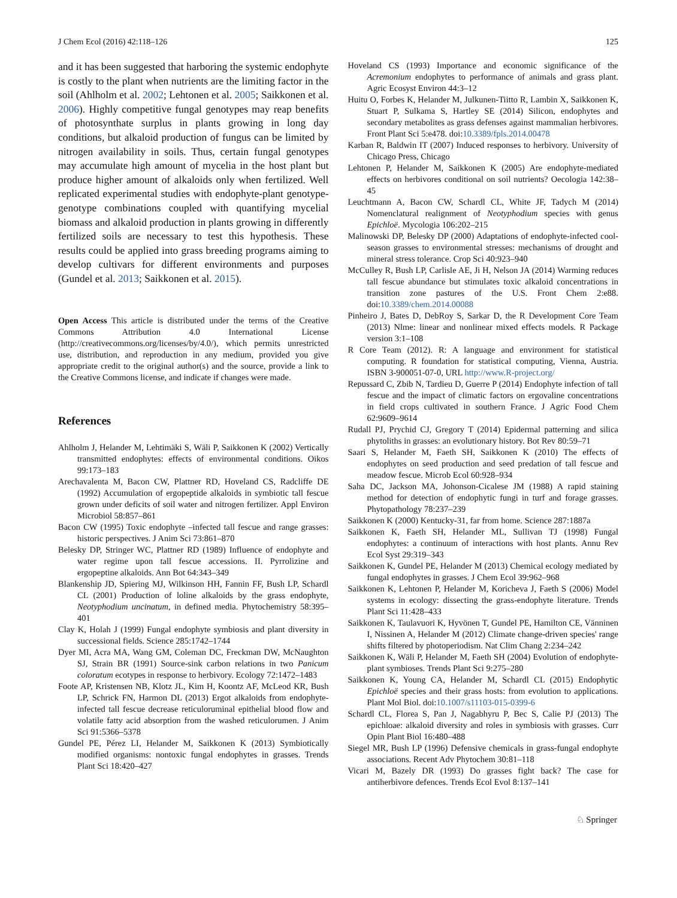J Chem Ecol (2016) 42:118–126 125
and it has been suggested that harboring the systemic endophyte is costly to the plant when nutrients are the limiting factor in the soil (Ahlholm et al. 2002; Lehtonen et al. 2005; Saikkonen et al. 2006). Highly competitive fungal genotypes may reap benefits of photosynthate surplus in plants growing in long day conditions, but alkaloid production of fungus can be limited by nitrogen availability in soils. Thus, certain fungal genotypes may accumulate high amount of mycelia in the host plant but produce higher amount of alkaloids only when fertilized. Well replicated experimental studies with endophyte-plant genotype-genotype combinations coupled with quantifying mycelial biomass and alkaloid production in plants growing in differently fertilized soils are necessary to test this hypothesis. These results could be applied into grass breeding programs aiming to develop cultivars for different environments and purposes (Gundel et al. 2013; Saikkonen et al. 2015).
Open Access This article is distributed under the terms of the Creative Commons Attribution 4.0 International License (http://creativecommons.org/licenses/by/4.0/), which permits unrestricted use, distribution, and reproduction in any medium, provided you give appropriate credit to the original author(s) and the source, provide a link to the Creative Commons license, and indicate if changes were made.
References
Ahlholm J, Helander M, Lehtimäki S, Wäli P, Saikkonen K (2002) Vertically transmitted endophytes: effects of environmental conditions. Oikos 99:173–183
Arechavalenta M, Bacon CW, Plattner RD, Hoveland CS, Radcliffe DE (1992) Accumulation of ergopeptide alkaloids in symbiotic tall fescue grown under deficits of soil water and nitrogen fertilizer. Appl Environ Microbiol 58:857–861
Bacon CW (1995) Toxic endophyte –infected tall fescue and range grasses: historic perspectives. J Anim Sci 73:861–870
Belesky DP, Stringer WC, Plattner RD (1989) Influence of endophyte and water regime upon tall fescue accessions. II. Pyrrolizine and ergopeptine alkaloids. Ann Bot 64:343–349
Blankenship JD, Spiering MJ, Wilkinson HH, Fannin FF, Bush LP, Schardl CL (2001) Production of loline alkaloids by the grass endophyte, Neotyphodium uncinatum, in defined media. Phytochemistry 58:395–401
Clay K, Holah J (1999) Fungal endophyte symbiosis and plant diversity in successional fields. Science 285:1742–1744
Dyer MI, Acra MA, Wang GM, Coleman DC, Freckman DW, McNaughton SJ, Strain BR (1991) Source-sink carbon relations in two Panicum coloratum ecotypes in response to herbivory. Ecology 72:1472–1483
Foote AP, Kristensen NB, Klotz JL, Kim H, Koontz AF, McLeod KR, Bush LP, Schrick FN, Harmon DL (2013) Ergot alkaloids from endophyte-infected tall fescue decrease reticuloruminal epithelial blood flow and volatile fatty acid absorption from the washed reticulorumen. J Anim Sci 91:5366–5378
Gundel PE, Pérez LI, Helander M, Saikkonen K (2013) Symbiotically modified organisms: nontoxic fungal endophytes in grasses. Trends Plant Sci 18:420–427
Hoveland CS (1993) Importance and economic significance of the Acremonium endophytes to performance of animals and grass plant. Agric Ecosyst Environ 44:3–12
Huitu O, Forbes K, Helander M, Julkunen-Tiitto R, Lambin X, Saikkonen K, Stuart P, Sulkama S, Hartley SE (2014) Silicon, endophytes and secondary metabolites as grass defenses against mammalian herbivores. Front Plant Sci 5:e478. doi:10.3389/fpls.2014.00478
Karban R, Baldwin IT (2007) Induced responses to herbivory. University of Chicago Press, Chicago
Lehtonen P, Helander M, Saikkonen K (2005) Are endophyte-mediated effects on herbivores conditional on soil nutrients? Oecologia 142:38–45
Leuchtmann A, Bacon CW, Schardl CL, White JF, Tadych M (2014) Nomenclatural realignment of Neotyphodium species with genus Epichloë. Mycologia 106:202–215
Malinowski DP, Belesky DP (2000) Adaptations of endophyte-infected cool-season grasses to environmental stresses: mechanisms of drought and mineral stress tolerance. Crop Sci 40:923–940
McCulley R, Bush LP, Carlisle AE, Ji H, Nelson JA (2014) Warming reduces tall fescue abundance but stimulates toxic alkaloid concentrations in transition zone pastures of the U.S. Front Chem 2:e88. doi:10.3389/chem.2014.00088
Pinheiro J, Bates D, DebRoy S, Sarkar D, the R Development Core Team (2013) Nlme: linear and nonlinear mixed effects models. R Package version 3:1–108
R Core Team (2012). R: A language and environment for statistical computing. R foundation for statistical computing, Vienna, Austria. ISBN 3-900051-07-0, URL http://www.R-project.org/
Repussard C, Zbib N, Tardieu D, Guerre P (2014) Endophyte infection of tall fescue and the impact of climatic factors on ergovaline concentrations in field crops cultivated in southern France. J Agric Food Chem 62:9609–9614
Rudall PJ, Prychid CJ, Gregory T (2014) Epidermal patterning and silica phytoliths in grasses: an evolutionary history. Bot Rev 80:59–71
Saari S, Helander M, Faeth SH, Saikkonen K (2010) The effects of endophytes on seed production and seed predation of tall fescue and meadow fescue. Microb Ecol 60:928–934
Saha DC, Jackson MA, Johonson-Cicalese JM (1988) A rapid staining method for detection of endophytic fungi in turf and forage grasses. Phytopathology 78:237–239
Saikkonen K (2000) Kentucky-31, far from home. Science 287:1887a
Saikkonen K, Faeth SH, Helander ML, Sullivan TJ (1998) Fungal endophytes: a continuum of interactions with host plants. Annu Rev Ecol Syst 29:319–343
Saikkonen K, Gundel PE, Helander M (2013) Chemical ecology mediated by fungal endophytes in grasses. J Chem Ecol 39:962–968
Saikkonen K, Lehtonen P, Helander M, Koricheva J, Faeth S (2006) Model systems in ecology: dissecting the grass-endophyte literature. Trends Plant Sci 11:428–433
Saikkonen K, Taulavuori K, Hyvönen T, Gundel PE, Hamilton CE, Vänninen I, Nissinen A, Helander M (2012) Climate change-driven species' range shifts filtered by photoperiodism. Nat Clim Chang 2:234–242
Saikkonen K, Wäli P, Helander M, Faeth SH (2004) Evolution of endophyte-plant symbioses. Trends Plant Sci 9:275–280
Saikkonen K, Young CA, Helander M, Schardl CL (2015) Endophytic Epichloë species and their grass hosts: from evolution to applications. Plant Mol Biol. doi:10.1007/s11103-015-0399-6
Schardl CL, Florea S, Pan J, Nagabhyru P, Bec S, Calie PJ (2013) The epichloae: alkaloid diversity and roles in symbiosis with grasses. Curr Opin Plant Biol 16:480–488
Siegel MR, Bush LP (1996) Defensive chemicals in grass-fungal endophyte associations. Recent Adv Phytochem 30:81–118
Vicari M, Bazely DR (1993) Do grasses fight back? The case for antiherbivore defences. Trends Ecol Evol 8:137–141
♘ Springer